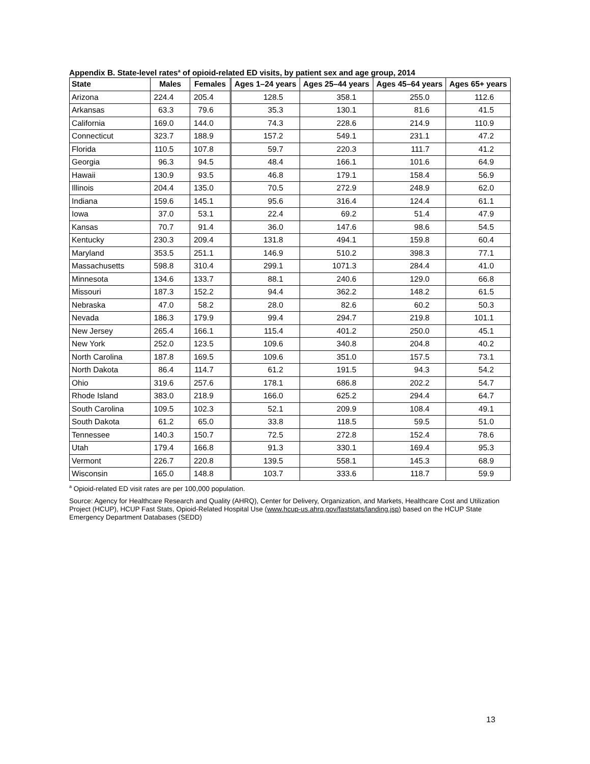Appendix B. State-level rates<sup>a</sup> of opioid-related ED visits, by patient sex and age group, 2014
| State | Males | Females | Ages 1–24 years | Ages 25–44 years | Ages 45–64 years | Ages 65+ years |
| --- | --- | --- | --- | --- | --- | --- |
| Arizona | 224.4 | 205.4 | 128.5 | 358.1 | 255.0 | 112.6 |
| Arkansas | 63.3 | 79.6 | 35.3 | 130.1 | 81.6 | 41.5 |
| California | 169.0 | 144.0 | 74.3 | 228.6 | 214.9 | 110.9 |
| Connecticut | 323.7 | 188.9 | 157.2 | 549.1 | 231.1 | 47.2 |
| Florida | 110.5 | 107.8 | 59.7 | 220.3 | 111.7 | 41.2 |
| Georgia | 96.3 | 94.5 | 48.4 | 166.1 | 101.6 | 64.9 |
| Hawaii | 130.9 | 93.5 | 46.8 | 179.1 | 158.4 | 56.9 |
| Illinois | 204.4 | 135.0 | 70.5 | 272.9 | 248.9 | 62.0 |
| Indiana | 159.6 | 145.1 | 95.6 | 316.4 | 124.4 | 61.1 |
| Iowa | 37.0 | 53.1 | 22.4 | 69.2 | 51.4 | 47.9 |
| Kansas | 70.7 | 91.4 | 36.0 | 147.6 | 98.6 | 54.5 |
| Kentucky | 230.3 | 209.4 | 131.8 | 494.1 | 159.8 | 60.4 |
| Maryland | 353.5 | 251.1 | 146.9 | 510.2 | 398.3 | 77.1 |
| Massachusetts | 598.8 | 310.4 | 299.1 | 1071.3 | 284.4 | 41.0 |
| Minnesota | 134.6 | 133.7 | 88.1 | 240.6 | 129.0 | 66.8 |
| Missouri | 187.3 | 152.2 | 94.4 | 362.2 | 148.2 | 61.5 |
| Nebraska | 47.0 | 58.2 | 28.0 | 82.6 | 60.2 | 50.3 |
| Nevada | 186.3 | 179.9 | 99.4 | 294.7 | 219.8 | 101.1 |
| New Jersey | 265.4 | 166.1 | 115.4 | 401.2 | 250.0 | 45.1 |
| New York | 252.0 | 123.5 | 109.6 | 340.8 | 204.8 | 40.2 |
| North Carolina | 187.8 | 169.5 | 109.6 | 351.0 | 157.5 | 73.1 |
| North Dakota | 86.4 | 114.7 | 61.2 | 191.5 | 94.3 | 54.2 |
| Ohio | 319.6 | 257.6 | 178.1 | 686.8 | 202.2 | 54.7 |
| Rhode Island | 383.0 | 218.9 | 166.0 | 625.2 | 294.4 | 64.7 |
| South Carolina | 109.5 | 102.3 | 52.1 | 209.9 | 108.4 | 49.1 |
| South Dakota | 61.2 | 65.0 | 33.8 | 118.5 | 59.5 | 51.0 |
| Tennessee | 140.3 | 150.7 | 72.5 | 272.8 | 152.4 | 78.6 |
| Utah | 179.4 | 166.8 | 91.3 | 330.1 | 169.4 | 95.3 |
| Vermont | 226.7 | 220.8 | 139.5 | 558.1 | 145.3 | 68.9 |
| Wisconsin | 165.0 | 148.8 | 103.7 | 333.6 | 118.7 | 59.9 |
<sup>a</sup> Opioid-related ED visit rates are per 100,000 population.
Source: Agency for Healthcare Research and Quality (AHRQ), Center for Delivery, Organization, and Markets, Healthcare Cost and Utilization Project (HCUP), HCUP Fast Stats, Opioid-Related Hospital Use (www.hcup-us.ahrq.gov/faststats/landing.jsp) based on the HCUP State Emergency Department Databases (SEDD)
13